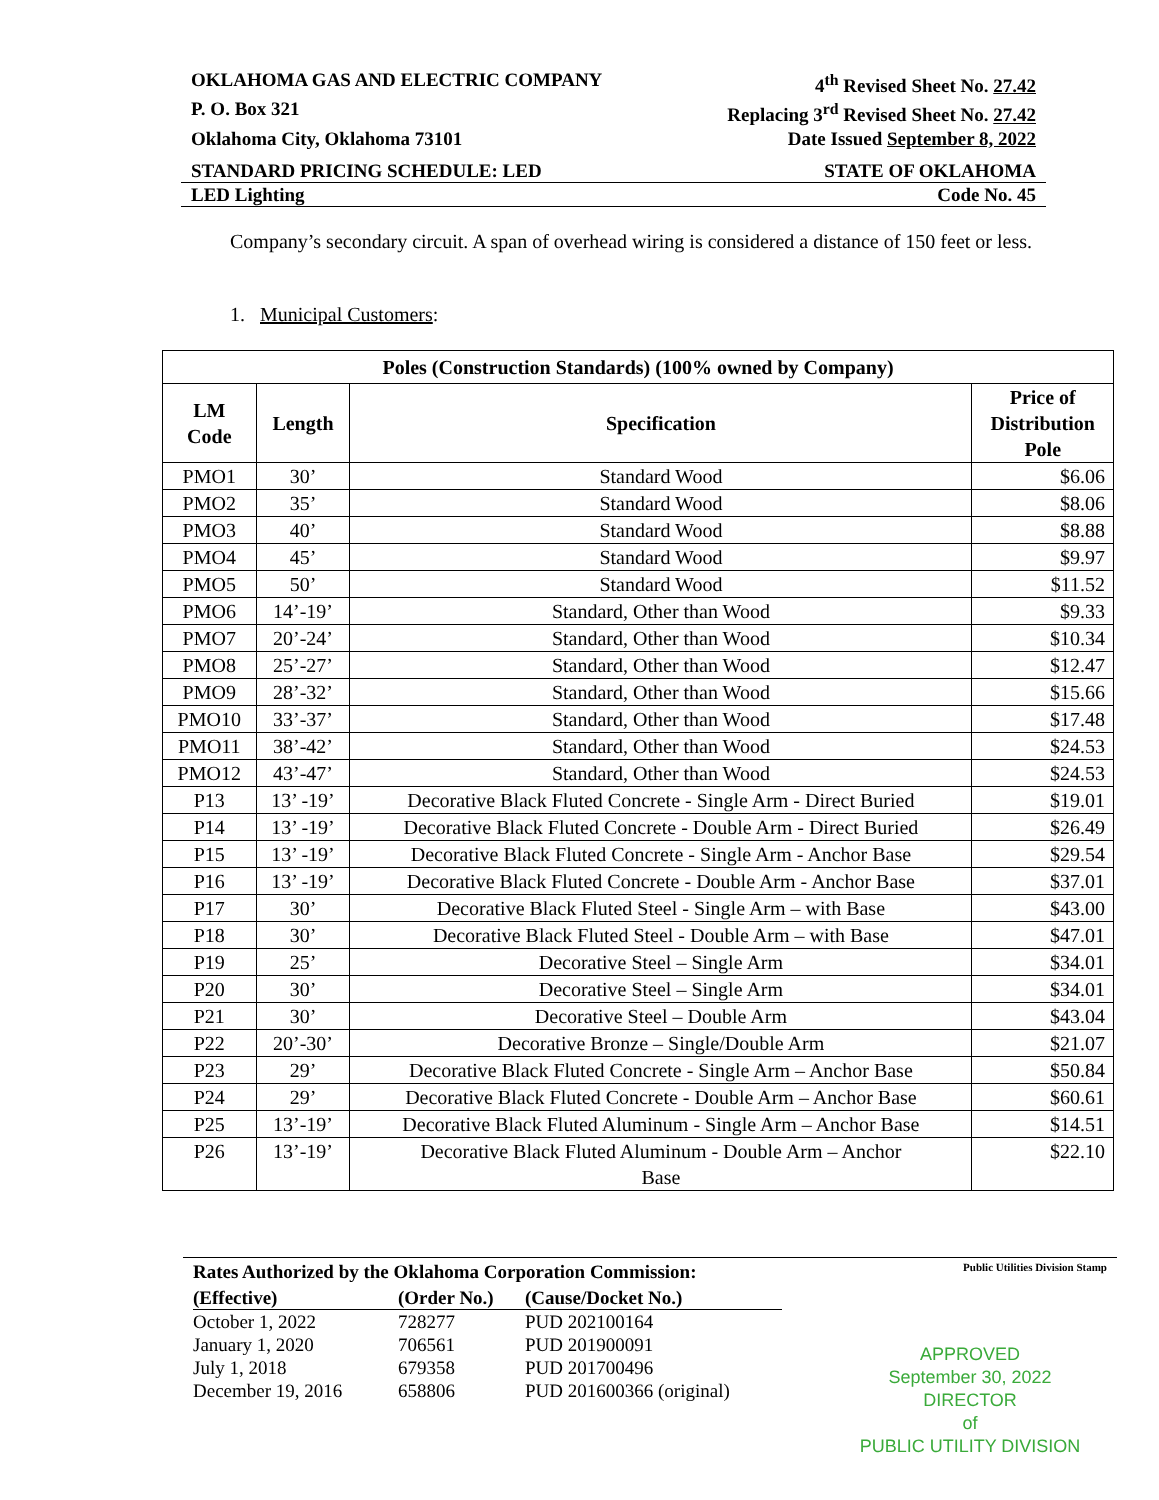OKLAHOMA GAS AND ELECTRIC COMPANY 4<sup>th</sup> Revised Sheet No. 27.42
P. O. Box 321 Replacing 3<sup>rd</sup> Revised Sheet No. 27.42
Oklahoma City, Oklahoma 73101 Date Issued September 8, 2022
STANDARD PRICING SCHEDULE: LED STATE OF OKLAHOMA
LED Lighting Code No. 45
Company’s secondary circuit. A span of overhead wiring is considered a distance of 150 feet or less.
1. Municipal Customers:
| Poles (Construction Standards) (100% owned by Company) | | | |
| --- | --- | --- | --- |
| LM Code | Length | Specification | Price of Distribution Pole |
| PMO1 | 30’ | Standard Wood | $6.06 |
| PMO2 | 35’ | Standard Wood | $8.06 |
| PMO3 | 40’ | Standard Wood | $8.88 |
| PMO4 | 45’ | Standard Wood | $9.97 |
| PMO5 | 50’ | Standard Wood | $11.52 |
| PMO6 | 14’-19’ | Standard, Other than Wood | $9.33 |
| PMO7 | 20’-24’ | Standard, Other than Wood | $10.34 |
| PMO8 | 25’-27’ | Standard, Other than Wood | $12.47 |
| PMO9 | 28’-32’ | Standard, Other than Wood | $15.66 |
| PMO10 | 33’-37’ | Standard, Other than Wood | $17.48 |
| PMO11 | 38’-42’ | Standard, Other than Wood | $24.53 |
| PMO12 | 43’-47’ | Standard, Other than Wood | $24.53 |
| P13 | 13’ -19’ | Decorative Black Fluted Concrete - Single Arm - Direct Buried | $19.01 |
| P14 | 13’ -19’ | Decorative Black Fluted Concrete - Double Arm - Direct Buried | $26.49 |
| P15 | 13’ -19’ | Decorative Black Fluted Concrete - Single Arm - Anchor Base | $29.54 |
| P16 | 13’ -19’ | Decorative Black Fluted Concrete - Double Arm - Anchor Base | $37.01 |
| P17 | 30’ | Decorative Black Fluted Steel - Single Arm – with Base | $43.00 |
| P18 | 30’ | Decorative Black Fluted Steel - Double Arm – with Base | $47.01 |
| P19 | 25’ | Decorative Steel – Single Arm | $34.01 |
| P20 | 30’ | Decorative Steel – Single Arm | $34.01 |
| P21 | 30’ | Decorative Steel – Double Arm | $43.04 |
| P22 | 20’-30’ | Decorative Bronze – Single/Double Arm | $21.07 |
| P23 | 29’ | Decorative Black Fluted Concrete - Single Arm – Anchor Base | $50.84 |
| P24 | 29’ | Decorative Black Fluted Concrete - Double Arm – Anchor Base | $60.61 |
| P25 | 13’-19’ | Decorative Black Fluted Aluminum - Single Arm – Anchor Base | $14.51 |
| P26 | 13’-19’ | Decorative Black Fluted Aluminum - Double Arm – Anchor Base | $22.10 |
Public Utilities Division Stamp
| Rates Authorized by the Oklahoma Corporation Commission: | | |
| (Effective) | (Order No.) | (Cause/Docket No.) |
| October 1, 2022 | 728277 | PUD 202100164 |
| January 1, 2020 | 706561 | PUD 201900091 |
| July 1, 2018 | 679358 | PUD 201700496 |
| December 19, 2016 | 658806 | PUD 201600366 (original) |
APPROVED
September 30, 2022
DIRECTOR
of
PUBLIC UTILITY DIVISION